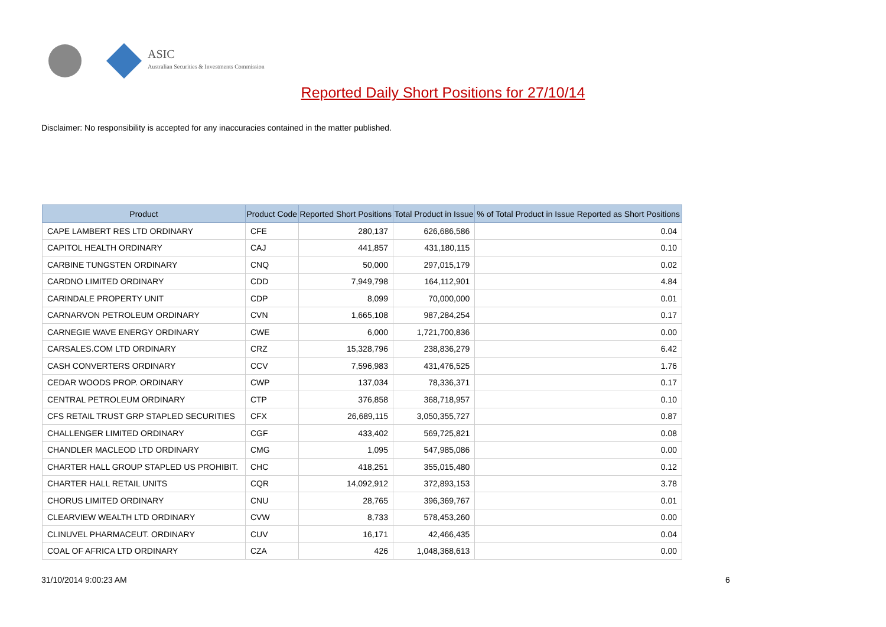ASIC
Australian Securities & Investments Commission
Reported Daily Short Positions for 27/10/14
Disclaimer: No responsibility is accepted for any inaccuracies contained in the matter published.
| Product | Product Code | Reported Short Positions | Total Product in Issue | % of Total Product in Issue Reported as Short Positions |
| --- | --- | --- | --- | --- |
| CAPE LAMBERT RES LTD ORDINARY | CFE | 280,137 | 626,686,586 | 0.04 |
| CAPITOL HEALTH ORDINARY | CAJ | 441,857 | 431,180,115 | 0.10 |
| CARBINE TUNGSTEN ORDINARY | CNQ | 50,000 | 297,015,179 | 0.02 |
| CARDNO LIMITED ORDINARY | CDD | 7,949,798 | 164,112,901 | 4.84 |
| CARINDALE PROPERTY UNIT | CDP | 8,099 | 70,000,000 | 0.01 |
| CARNARVON PETROLEUM ORDINARY | CVN | 1,665,108 | 987,284,254 | 0.17 |
| CARNEGIE WAVE ENERGY ORDINARY | CWE | 6,000 | 1,721,700,836 | 0.00 |
| CARSALES.COM LTD ORDINARY | CRZ | 15,328,796 | 238,836,279 | 6.42 |
| CASH CONVERTERS ORDINARY | CCV | 7,596,983 | 431,476,525 | 1.76 |
| CEDAR WOODS PROP. ORDINARY | CWP | 137,034 | 78,336,371 | 0.17 |
| CENTRAL PETROLEUM ORDINARY | CTP | 376,858 | 368,718,957 | 0.10 |
| CFS RETAIL TRUST GRP STAPLED SECURITIES | CFX | 26,689,115 | 3,050,355,727 | 0.87 |
| CHALLENGER LIMITED ORDINARY | CGF | 433,402 | 569,725,821 | 0.08 |
| CHANDLER MACLEOD LTD ORDINARY | CMG | 1,095 | 547,985,086 | 0.00 |
| CHARTER HALL GROUP STAPLED US PROHIBIT. | CHC | 418,251 | 355,015,480 | 0.12 |
| CHARTER HALL RETAIL UNITS | CQR | 14,092,912 | 372,893,153 | 3.78 |
| CHORUS LIMITED ORDINARY | CNU | 28,765 | 396,369,767 | 0.01 |
| CLEARVIEW WEALTH LTD ORDINARY | CVW | 8,733 | 578,453,260 | 0.00 |
| CLINUVEL PHARMACEUT. ORDINARY | CUV | 16,171 | 42,466,435 | 0.04 |
| COAL OF AFRICA LTD ORDINARY | CZA | 426 | 1,048,368,613 | 0.00 |
31/10/2014 9:00:23 AM 6